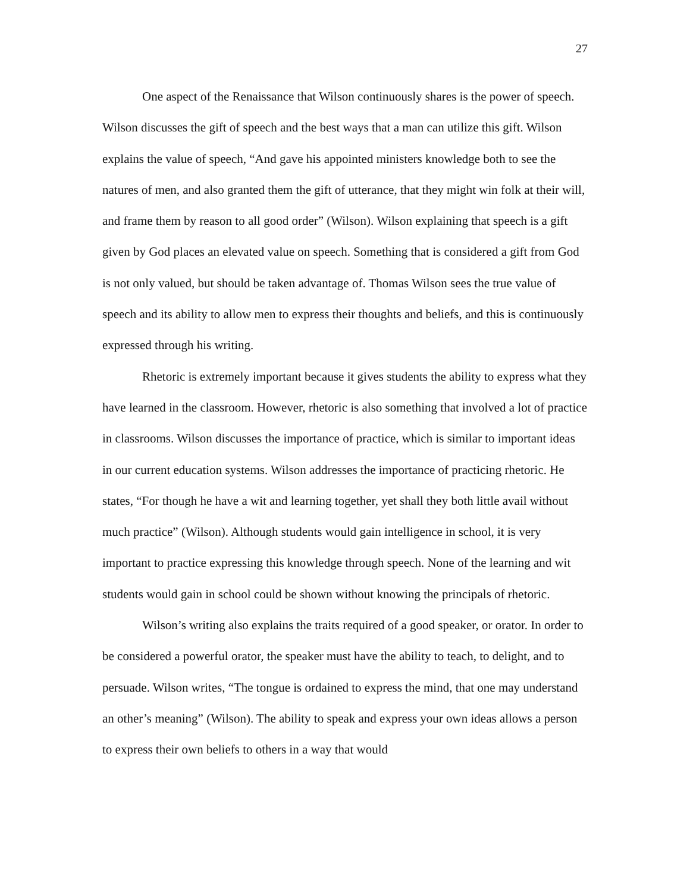27
One aspect of the Renaissance that Wilson continuously shares is the power of speech. Wilson discusses the gift of speech and the best ways that a man can utilize this gift. Wilson explains the value of speech, “And gave his appointed ministers knowledge both to see the natures of men, and also granted them the gift of utterance, that they might win folk at their will, and frame them by reason to all good order” (Wilson). Wilson explaining that speech is a gift given by God places an elevated value on speech. Something that is considered a gift from God is not only valued, but should be taken advantage of. Thomas Wilson sees the true value of speech and its ability to allow men to express their thoughts and beliefs, and this is continuously expressed through his writing.
Rhetoric is extremely important because it gives students the ability to express what they have learned in the classroom. However, rhetoric is also something that involved a lot of practice in classrooms. Wilson discusses the importance of practice, which is similar to important ideas in our current education systems. Wilson addresses the importance of practicing rhetoric. He states, “For though he have a wit and learning together, yet shall they both little avail without much practice” (Wilson). Although students would gain intelligence in school, it is very important to practice expressing this knowledge through speech. None of the learning and wit students would gain in school could be shown without knowing the principals of rhetoric.
Wilson’s writing also explains the traits required of a good speaker, or orator. In order to be considered a powerful orator, the speaker must have the ability to teach, to delight, and to persuade. Wilson writes, “The tongue is ordained to express the mind, that one may understand an other’s meaning” (Wilson). The ability to speak and express your own ideas allows a person to express their own beliefs to others in a way that would